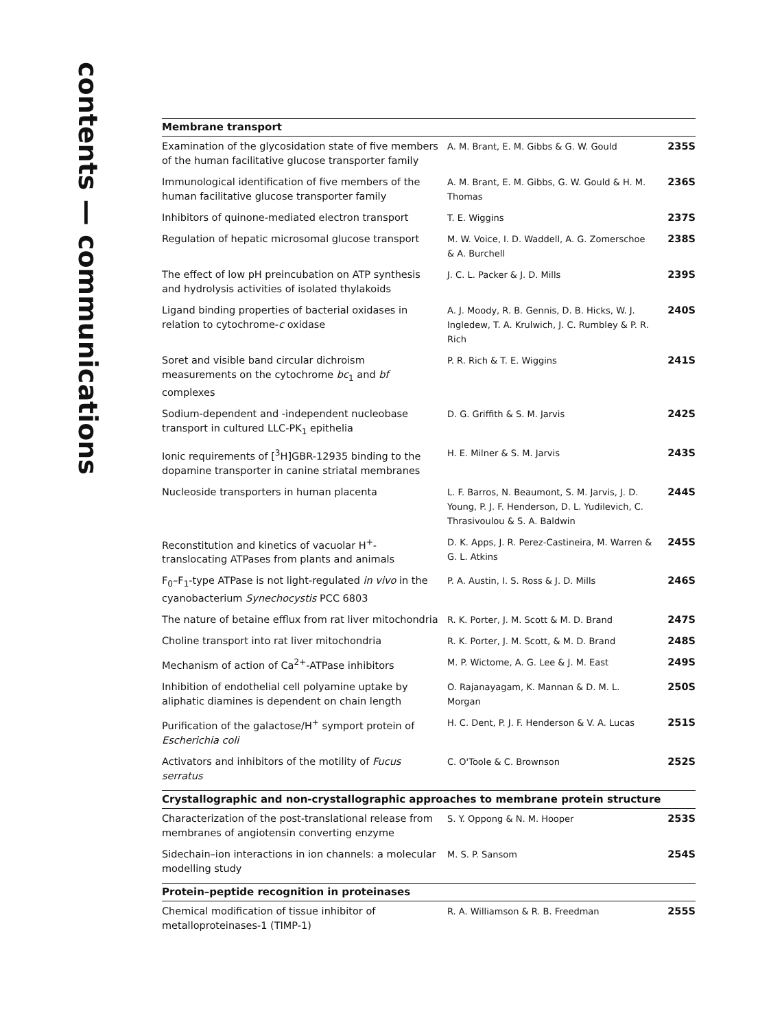contents — communications
| Membrane transport | | |
| --- | --- | --- |
| Examination of the glycosidation state of five members of the human facilitative glucose transporter family | A. M. Brant, E. M. Gibbs & G. W. Gould | 235S |
| Immunological identification of five members of the human facilitative glucose transporter family | A. M. Brant, E. M. Gibbs, G. W. Gould & H. M. Thomas | 236S |
| Inhibitors of quinone-mediated electron transport | T. E. Wiggins | 237S |
| Regulation of hepatic microsomal glucose transport | M. W. Voice, I. D. Waddell, A. G. Zomerschoe & A. Burchell | 238S |
| The effect of low pH preincubation on ATP synthesis and hydrolysis activities of isolated thylakoids | J. C. L. Packer & J. D. Mills | 239S |
| Ligand binding properties of bacterial oxidases in relation to cytochrome- c oxidase | A. J. Moody, R. B. Gennis, D. B. Hicks, W. J. Ingledew, T. A. Krulwich, J. C. Rumbley & P. R. Rich | 240S |
| Soret and visible band circular dichroism measurements on the cytochrome bc<sub>1</sub> and bf complexes | P. R. Rich & T. E. Wiggins | 241S |
| Sodium-dependent and -independent nucleobase transport in cultured LLC-PK<sub>1</sub> epithelia | D. G. Griffith & S. M. Jarvis | 242S |
| Ionic requirements of [<sup>3</sup>H]GBR-12935 binding to the dopamine transporter in canine striatal membranes | H. E. Milner & S. M. Jarvis | 243S |
| Nucleoside transporters in human placenta | L. F. Barros, N. Beaumont, S. M. Jarvis, J. D. Young, P. J. F. Henderson, D. L. Yudilevich, C. Thrasivoulou & S. A. Baldwin | 244S |
| Reconstitution and kinetics of vacuolar H<sup>+</sup>-translocating ATPases from plants and animals | D. K. Apps, J. R. Perez-Castineira, M. Warren & G. L. Atkins | 245S |
| F<sub>0</sub>–F<sub>1</sub>-type ATPase is not light-regulated in vivo in the cyanobacterium Synechocystis PCC 6803 | P. A. Austin, I. S. Ross & J. D. Mills | 246S |
| The nature of betaine efflux from rat liver mitochondria | R. K. Porter, J. M. Scott & M. D. Brand | 247S |
| Choline transport into rat liver mitochondria | R. K. Porter, J. M. Scott, & M. D. Brand | 248S |
| Mechanism of action of Ca<sup>2+</sup>-ATPase inhibitors | M. P. Wictome, A. G. Lee & J. M. East | 249S |
| Inhibition of endothelial cell polyamine uptake by aliphatic diamines is dependent on chain length | O. Rajanayagam, K. Mannan & D. M. L. Morgan | 250S |
| Purification of the galactose/H<sup>+</sup> symport protein of Escherichia coli | H. C. Dent, P. J. F. Henderson & V. A. Lucas | 251S |
| Activators and inhibitors of the motility of Fucus serratus | C. O'Toole & C. Brownson | 252S |
| Crystallographic and non-crystallographic approaches to membrane protein structure | | |
| Characterization of the post-translational release from membranes of angiotensin converting enzyme | S. Y. Oppong & N. M. Hooper | 253S |
| Sidechain–ion interactions in ion channels: a molecular modelling study | M. S. P. Sansom | 254S |
| Protein–peptide recognition in proteinases | | |
| Chemical modification of tissue inhibitor of metalloproteinases-1 (TIMP-1) | R. A. Williamson & R. B. Freedman | 255S |